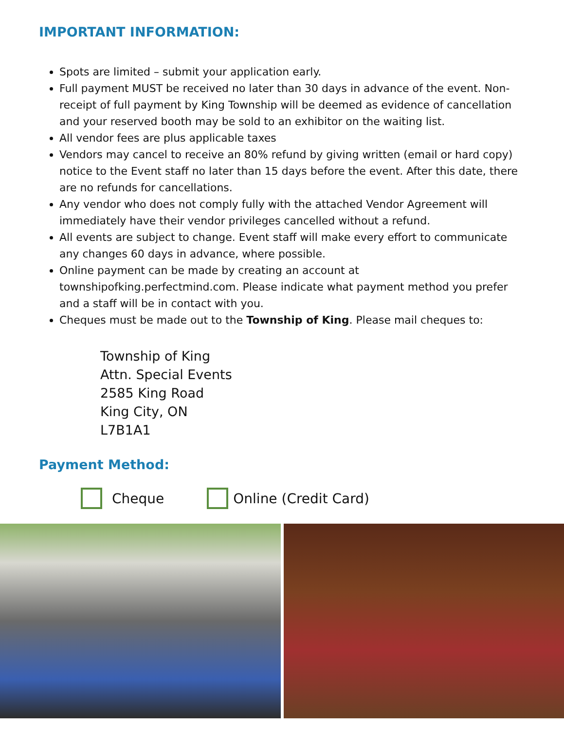IMPORTANT INFORMATION:
Spots are limited – submit your application early.
Full payment MUST be received no later than 30 days in advance of the event. Non-receipt of full payment by King Township will be deemed as evidence of cancellation and your reserved booth may be sold to an exhibitor on the waiting list.
All vendor fees are plus applicable taxes
Vendors may cancel to receive an 80% refund by giving written (email or hard copy) notice to the Event staff no later than 15 days before the event. After this date, there are no refunds for cancellations.
Any vendor who does not comply fully with the attached Vendor Agreement will immediately have their vendor privileges cancelled without a refund.
All events are subject to change. Event staff will make every effort to communicate any changes 60 days in advance, where possible.
Online payment can be made by creating an account at townshipofking.perfectmind.com. Please indicate what payment method you prefer and a staff will be in contact with you.
Cheques must be made out to the Township of King. Please mail cheques to:
Township of King
Attn. Special Events
2585 King Road
King City, ON
L7B1A1
Payment Method:
Cheque Online (Credit Card)